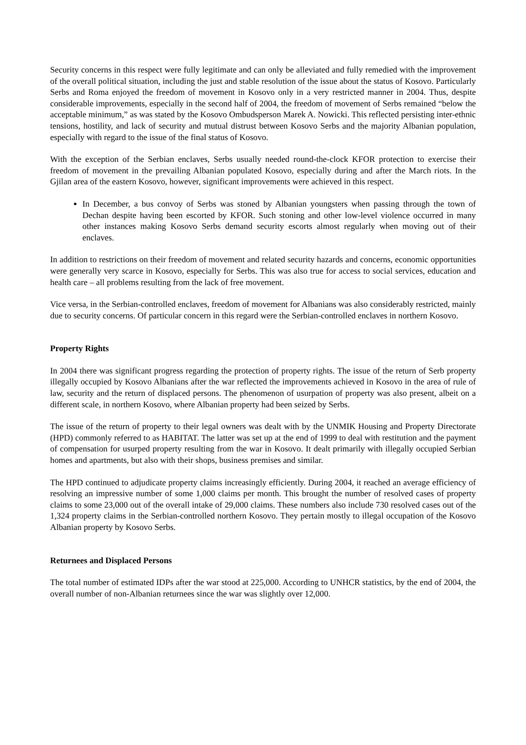Security concerns in this respect were fully legitimate and can only be alleviated and fully remedied with the improvement of the overall political situation, including the just and stable resolution of the issue about the status of Kosovo. Particularly Serbs and Roma enjoyed the freedom of movement in Kosovo only in a very restricted manner in 2004. Thus, despite considerable improvements, especially in the second half of 2004, the freedom of movement of Serbs remained “below the acceptable minimum,” as was stated by the Kosovo Ombudsperson Marek A. Nowicki. This reflected persisting inter-ethnic tensions, hostility, and lack of security and mutual distrust between Kosovo Serbs and the majority Albanian population, especially with regard to the issue of the final status of Kosovo.
With the exception of the Serbian enclaves, Serbs usually needed round-the-clock KFOR protection to exercise their freedom of movement in the prevailing Albanian populated Kosovo, especially during and after the March riots. In the Gjilan area of the eastern Kosovo, however, significant improvements were achieved in this respect.
In December, a bus convoy of Serbs was stoned by Albanian youngsters when passing through the town of Dechan despite having been escorted by KFOR. Such stoning and other low-level violence occurred in many other instances making Kosovo Serbs demand security escorts almost regularly when moving out of their enclaves.
In addition to restrictions on their freedom of movement and related security hazards and concerns, economic opportunities were generally very scarce in Kosovo, especially for Serbs. This was also true for access to social services, education and health care – all problems resulting from the lack of free movement.
Vice versa, in the Serbian-controlled enclaves, freedom of movement for Albanians was also considerably restricted, mainly due to security concerns. Of particular concern in this regard were the Serbian-controlled enclaves in northern Kosovo.
Property Rights
In 2004 there was significant progress regarding the protection of property rights. The issue of the return of Serb property illegally occupied by Kosovo Albanians after the war reflected the improvements achieved in Kosovo in the area of rule of law, security and the return of displaced persons. The phenomenon of usurpation of property was also present, albeit on a different scale, in northern Kosovo, where Albanian property had been seized by Serbs.
The issue of the return of property to their legal owners was dealt with by the UNMIK Housing and Property Directorate (HPD) commonly referred to as HABITAT. The latter was set up at the end of 1999 to deal with restitution and the payment of compensation for usurped property resulting from the war in Kosovo. It dealt primarily with illegally occupied Serbian homes and apartments, but also with their shops, business premises and similar.
The HPD continued to adjudicate property claims increasingly efficiently. During 2004, it reached an average efficiency of resolving an impressive number of some 1,000 claims per month. This brought the number of resolved cases of property claims to some 23,000 out of the overall intake of 29,000 claims. These numbers also include 730 resolved cases out of the 1,324 property claims in the Serbian-controlled northern Kosovo. They pertain mostly to illegal occupation of the Kosovo Albanian property by Kosovo Serbs.
Returnees and Displaced Persons
The total number of estimated IDPs after the war stood at 225,000. According to UNHCR statistics, by the end of 2004, the overall number of non-Albanian returnees since the war was slightly over 12,000.